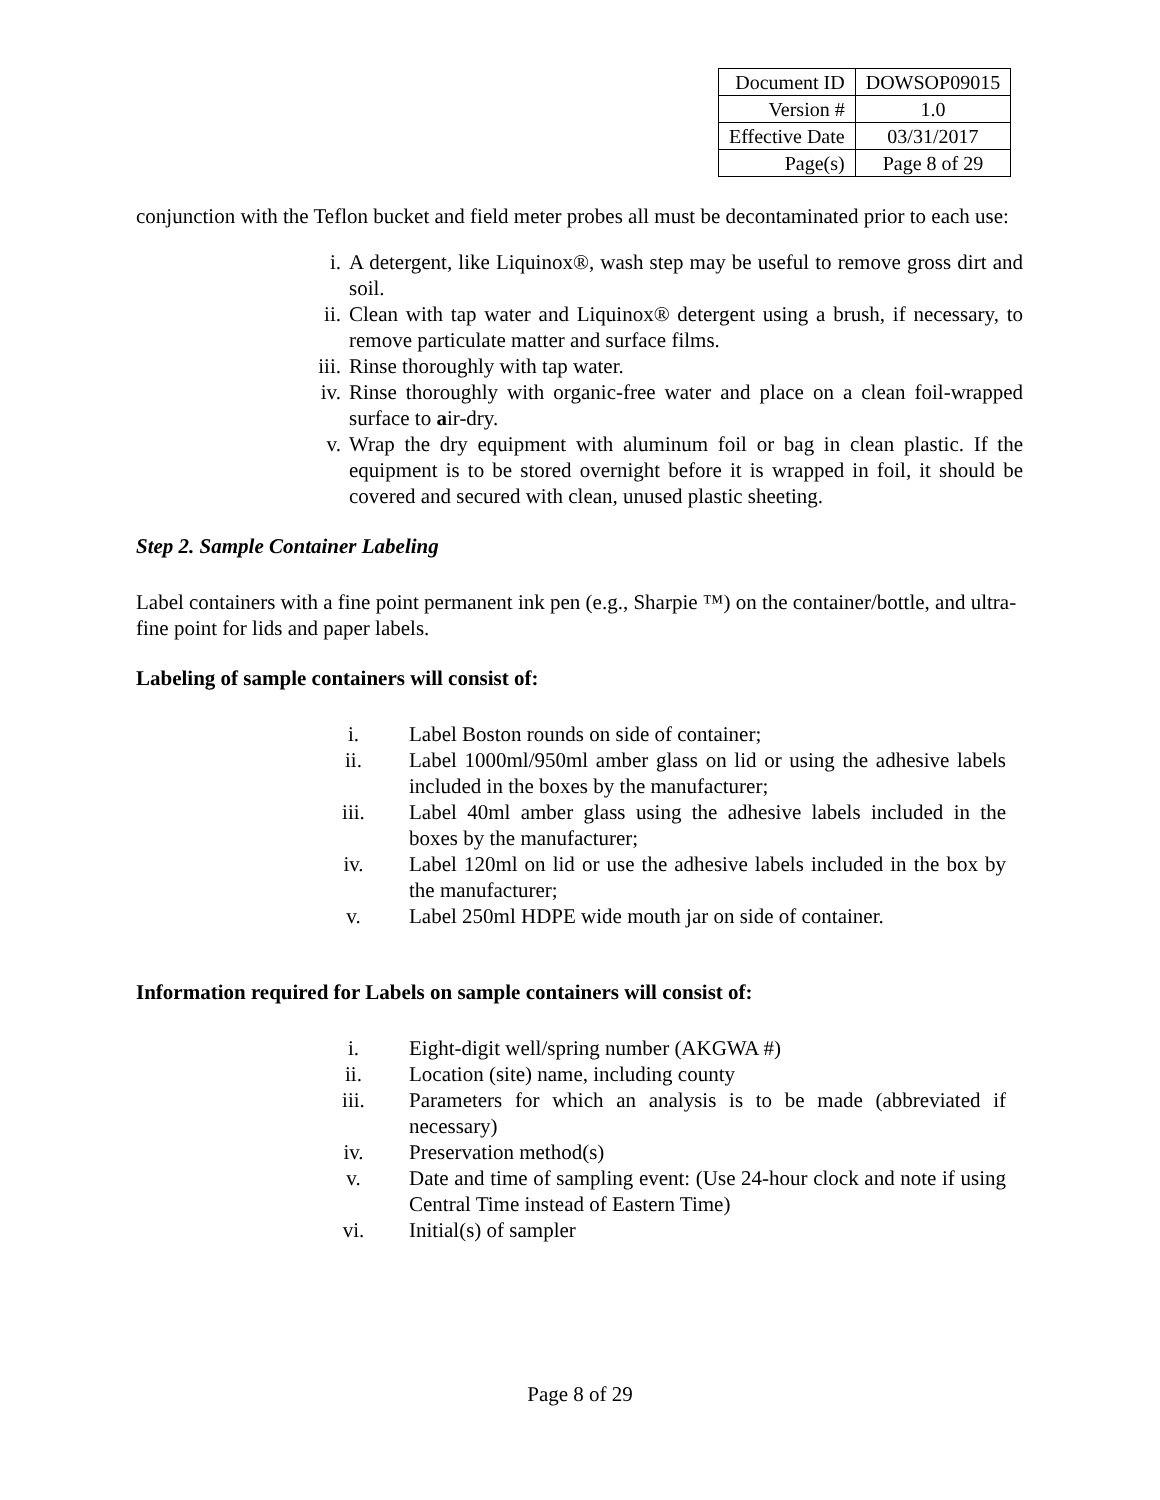| Document ID | DOWSOP09015 |
| Version # | 1.0 |
| Effective Date | 03/31/2017 |
| Page(s) | Page 8 of 29 |
conjunction with the Teflon bucket and field meter probes all must be decontaminated prior to each use:
i. A detergent, like Liquinox®, wash step may be useful to remove gross dirt and soil.
ii. Clean with tap water and Liquinox® detergent using a brush, if necessary, to remove particulate matter and surface films.
iii. Rinse thoroughly with tap water.
iv. Rinse thoroughly with organic-free water and place on a clean foil-wrapped surface to air-dry.
v. Wrap the dry equipment with aluminum foil or bag in clean plastic. If the equipment is to be stored overnight before it is wrapped in foil, it should be covered and secured with clean, unused plastic sheeting.
Step 2. Sample Container Labeling
Label containers with a fine point permanent ink pen (e.g., Sharpie ™) on the container/bottle, and ultra-fine point for lids and paper labels.
Labeling of sample containers will consist of:
i. Label Boston rounds on side of container;
ii. Label 1000ml/950ml amber glass on lid or using the adhesive labels included in the boxes by the manufacturer;
iii. Label 40ml amber glass using the adhesive labels included in the boxes by the manufacturer;
iv. Label 120ml on lid or use the adhesive labels included in the box by the manufacturer;
v. Label 250ml HDPE wide mouth jar on side of container.
Information required for Labels on sample containers will consist of:
i. Eight-digit well/spring number (AKGWA #)
ii. Location (site) name, including county
iii. Parameters for which an analysis is to be made (abbreviated if necessary)
iv. Preservation method(s)
v. Date and time of sampling event: (Use 24-hour clock and note if using Central Time instead of Eastern Time)
vi. Initial(s) of sampler
Page 8 of 29